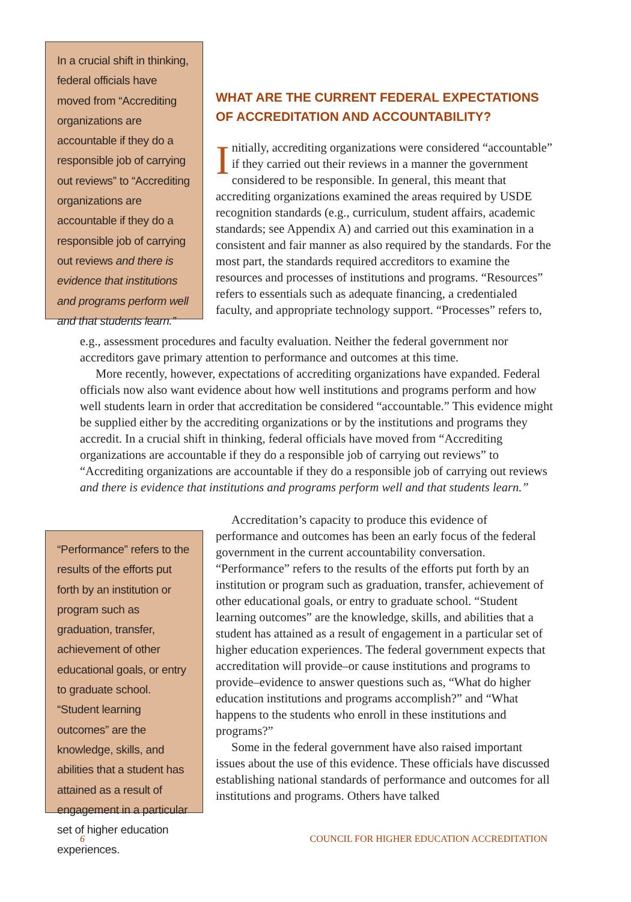In a crucial shift in thinking, federal officials have moved from “Accrediting organizations are accountable if they do a responsible job of carrying out reviews” to “Accrediting organizations are accountable if they do a responsible job of carrying out reviews and there is evidence that institutions and programs perform well and that students learn.”
WHAT ARE THE CURRENT FEDERAL EXPECTATIONS OF ACCREDITATION AND ACCOUNTABILITY?
Initially, accrediting organizations were considered “accountable” if they carried out their reviews in a manner the government considered to be responsible. In general, this meant that accrediting organizations examined the areas required by USDE recognition standards (e.g., curriculum, student affairs, academic standards; see Appendix A) and carried out this examination in a consistent and fair manner as also required by the standards. For the most part, the standards required accreditors to examine the resources and processes of institutions and programs. “Resources” refers to essentials such as adequate financing, a credentialed faculty, and appropriate technology support. “Processes” refers to,
e.g., assessment procedures and faculty evaluation. Neither the federal government nor accreditors gave primary attention to performance and outcomes at this time.
More recently, however, expectations of accrediting organizations have expanded. Federal officials now also want evidence about how well institutions and programs perform and how well students learn in order that accreditation be considered “accountable.” This evidence might be supplied either by the accrediting organizations or by the institutions and programs they accredit. In a crucial shift in thinking, federal officials have moved from “Accrediting organizations are accountable if they do a responsible job of carrying out reviews” to “Accrediting organizations are accountable if they do a responsible job of carrying out reviews and there is evidence that institutions and programs perform well and that students learn.”
“Performance” refers to the results of the efforts put forth by an institution or program such as graduation, transfer, achievement of other educational goals, or entry to graduate school. “Student learning outcomes” are the knowledge, skills, and abilities that a student has attained as a result of engagement in a particular set of higher education experiences.
Accreditation’s capacity to produce this evidence of performance and outcomes has been an early focus of the federal government in the current accountability conversation. “Performance” refers to the results of the efforts put forth by an institution or program such as graduation, transfer, achievement of other educational goals, or entry to graduate school. “Student learning outcomes” are the knowledge, skills, and abilities that a student has attained as a result of engagement in a particular set of higher education experiences. The federal government expects that accreditation will provide–or cause institutions and programs to provide–evidence to answer questions such as, “What do higher education institutions and programs accomplish?” and “What happens to the students who enroll in these institutions and programs?”
Some in the federal government have also raised important issues about the use of this evidence. These officials have discussed establishing national standards of performance and outcomes for all institutions and programs. Others have talked
6 COUNCIL FOR HIGHER EDUCATION ACCREDITATION